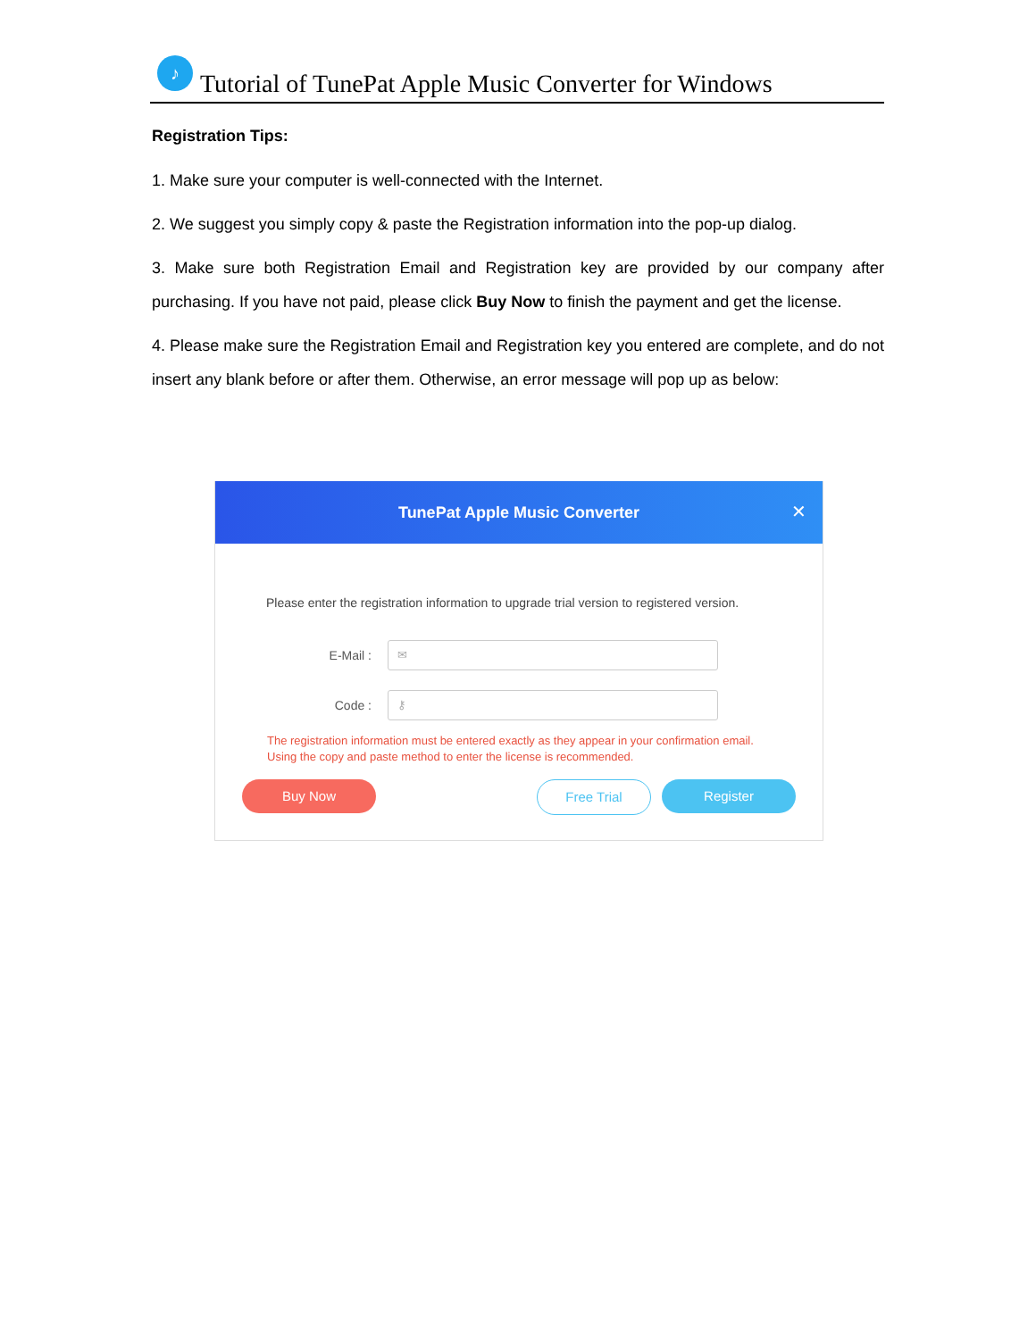♪
Tutorial of TunePat Apple Music Converter for Windows
Registration Tips:
1. Make sure your computer is well-connected with the Internet.
2. We suggest you simply copy & paste the Registration information into the pop-up dialog.
3. Make sure both Registration Email and Registration key are provided by our company after purchasing. If you have not paid, please click Buy Now to finish the payment and get the license.
4. Please make sure the Registration Email and Registration key you entered are complete, and do not insert any blank before or after them. Otherwise, an error message will pop up as below:
TunePat Apple Music Converter
✕
Please enter the registration information to upgrade trial version to registered version.
E-Mail :
✉
Code :
⚷
The registration information must be entered exactly as they appear in your confirmation email.
Using the copy and paste method to enter the license is recommended.
Buy Now Free Trial Register